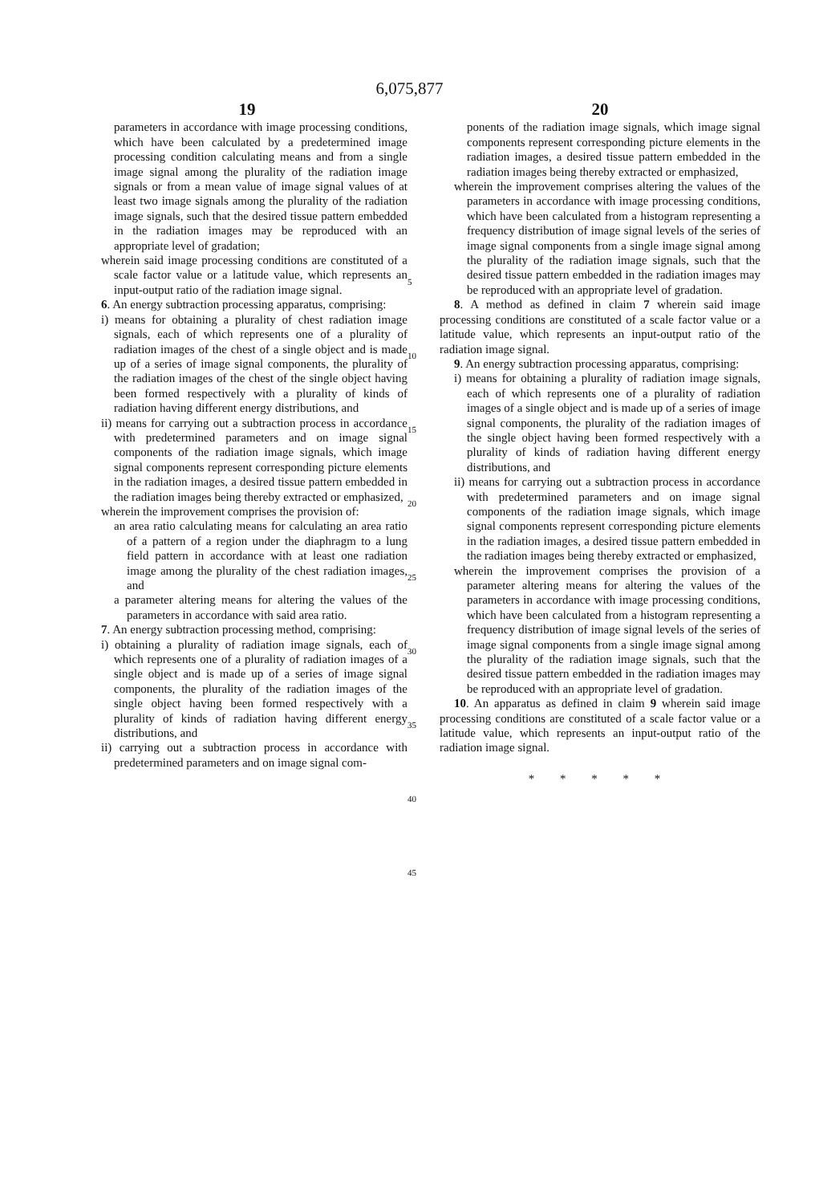6,075,877
19
parameters in accordance with image processing conditions, which have been calculated by a predetermined image processing condition calculating means and from a single image signal among the plurality of the radiation image signals or from a mean value of image signal values of at least two image signals among the plurality of the radiation image signals, such that the desired tissue pattern embedded in the radiation images may be reproduced with an appropriate level of gradation;
wherein said image processing conditions are constituted of a scale factor value or a latitude value, which represents an input-output ratio of the radiation image signal.
6. An energy subtraction processing apparatus, comprising:
i) means for obtaining a plurality of chest radiation image signals, each of which represents one of a plurality of radiation images of the chest of a single object and is made up of a series of image signal components, the plurality of the radiation images of the chest of the single object having been formed respectively with a plurality of kinds of radiation having different energy distributions, and
ii) means for carrying out a subtraction process in accordance with predetermined parameters and on image signal components of the radiation image signals, which image signal components represent corresponding picture elements in the radiation images, a desired tissue pattern embedded in the radiation images being thereby extracted or emphasized,
wherein the improvement comprises the provision of:
an area ratio calculating means for calculating an area ratio of a pattern of a region under the diaphragm to a lung field pattern in accordance with at least one radiation image among the plurality of the chest radiation images, and
a parameter altering means for altering the values of the parameters in accordance with said area ratio.
7. An energy subtraction processing method, comprising:
i) obtaining a plurality of radiation image signals, each of which represents one of a plurality of radiation images of a single object and is made up of a series of image signal components, the plurality of the radiation images of the single object having been formed respectively with a plurality of kinds of radiation having different energy distributions, and
ii) carrying out a subtraction process in accordance with predetermined parameters and on image signal com-
5
10
15
20
25
30
35
40
45
20
ponents of the radiation image signals, which image signal components represent corresponding picture elements in the radiation images, a desired tissue pattern embedded in the radiation images being thereby extracted or emphasized,
wherein the improvement comprises altering the values of the parameters in accordance with image processing conditions, which have been calculated from a histogram representing a frequency distribution of image signal levels of the series of image signal components from a single image signal among the plurality of the radiation image signals, such that the desired tissue pattern embedded in the radiation images may be reproduced with an appropriate level of gradation.
8. A method as defined in claim 7 wherein said image processing conditions are constituted of a scale factor value or a latitude value, which represents an input-output ratio of the radiation image signal.
9. An energy subtraction processing apparatus, comprising:
i) means for obtaining a plurality of radiation image signals, each of which represents one of a plurality of radiation images of a single object and is made up of a series of image signal components, the plurality of the radiation images of the single object having been formed respectively with a plurality of kinds of radiation having different energy distributions, and
ii) means for carrying out a subtraction process in accordance with predetermined parameters and on image signal components of the radiation image signals, which image signal components represent corresponding picture elements in the radiation images, a desired tissue pattern embedded in the radiation images being thereby extracted or emphasized,
wherein the improvement comprises the provision of a parameter altering means for altering the values of the parameters in accordance with image processing conditions, which have been calculated from a histogram representing a frequency distribution of image signal levels of the series of image signal components from a single image signal among the plurality of the radiation image signals, such that the desired tissue pattern embedded in the radiation images may be reproduced with an appropriate level of gradation.
10. An apparatus as defined in claim 9 wherein said image processing conditions are constituted of a scale factor value or a latitude value, which represents an input-output ratio of the radiation image signal.
* * * * *